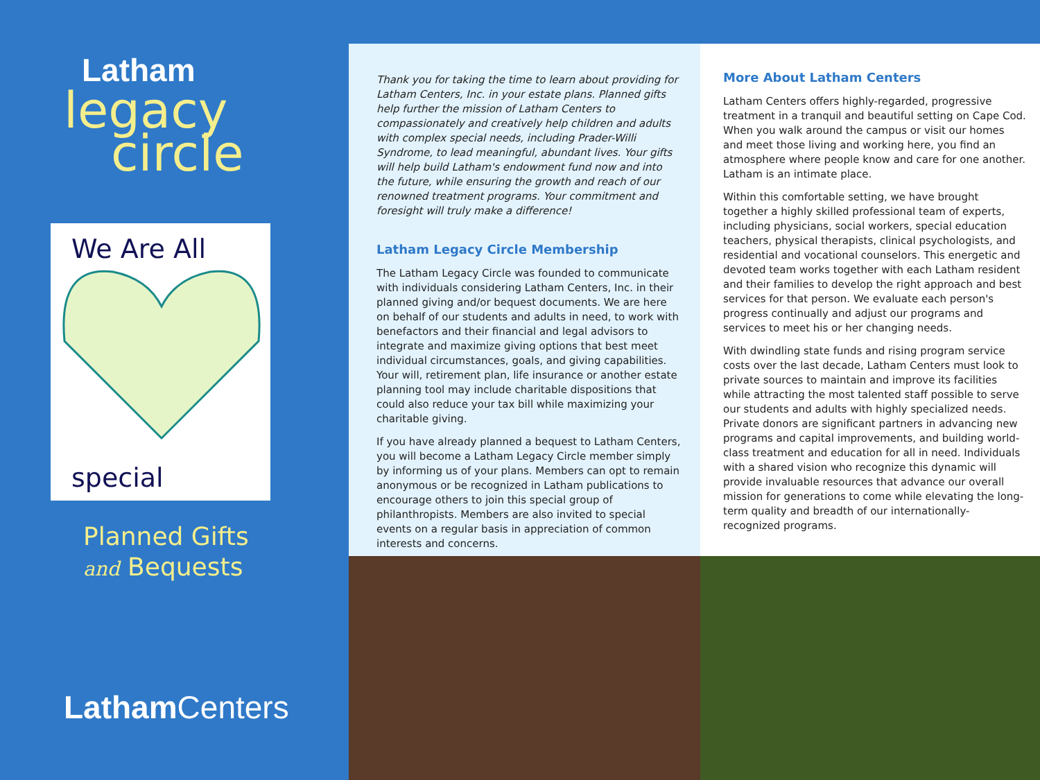Latham
legacy
circle
We Are All
special
Planned Gifts
and Bequests
Latham Centers
Thank you for taking the time to learn about providing for Latham Centers, Inc. in your estate plans. Planned gifts help further the mission of Latham Centers to compassionately and creatively help children and adults with complex special needs, including Prader-Willi Syndrome, to lead meaningful, abundant lives. Your gifts will help build Latham's endowment fund now and into the future, while ensuring the growth and reach of our renowned treatment programs. Your commitment and foresight will truly make a difference!
Latham Legacy Circle Membership
The Latham Legacy Circle was founded to communicate with individuals considering Latham Centers, Inc. in their planned giving and/or bequest documents. We are here on behalf of our students and adults in need, to work with benefactors and their financial and legal advisors to integrate and maximize giving options that best meet individual circumstances, goals, and giving capabilities. Your will, retirement plan, life insurance or another estate planning tool may include charitable dispositions that could also reduce your tax bill while maximizing your charitable giving.
If you have already planned a bequest to Latham Centers, you will become a Latham Legacy Circle member simply by informing us of your plans. Members can opt to remain anonymous or be recognized in Latham publications to encourage others to join this special group of philanthropists. Members are also invited to special events on a regular basis in appreciation of common interests and concerns.
More About Latham Centers
Latham Centers offers highly-regarded, progressive treatment in a tranquil and beautiful setting on Cape Cod. When you walk around the campus or visit our homes and meet those living and working here, you find an atmosphere where people know and care for one another. Latham is an intimate place.
Within this comfortable setting, we have brought together a highly skilled professional team of experts, including physicians, social workers, special education teachers, physical therapists, clinical psychologists, and residential and vocational counselors. This energetic and devoted team works together with each Latham resident and their families to develop the right approach and best services for that person. We evaluate each person's progress continually and adjust our programs and services to meet his or her changing needs.
With dwindling state funds and rising program service costs over the last decade, Latham Centers must look to private sources to maintain and improve its facilities while attracting the most talented staff possible to serve our students and adults with highly specialized needs. Private donors are significant partners in advancing new programs and capital improvements, and building world-class treatment and education for all in need. Individuals with a shared vision who recognize this dynamic will provide invaluable resources that advance our overall mission for generations to come while elevating the long-term quality and breadth of our internationally-recognized programs.